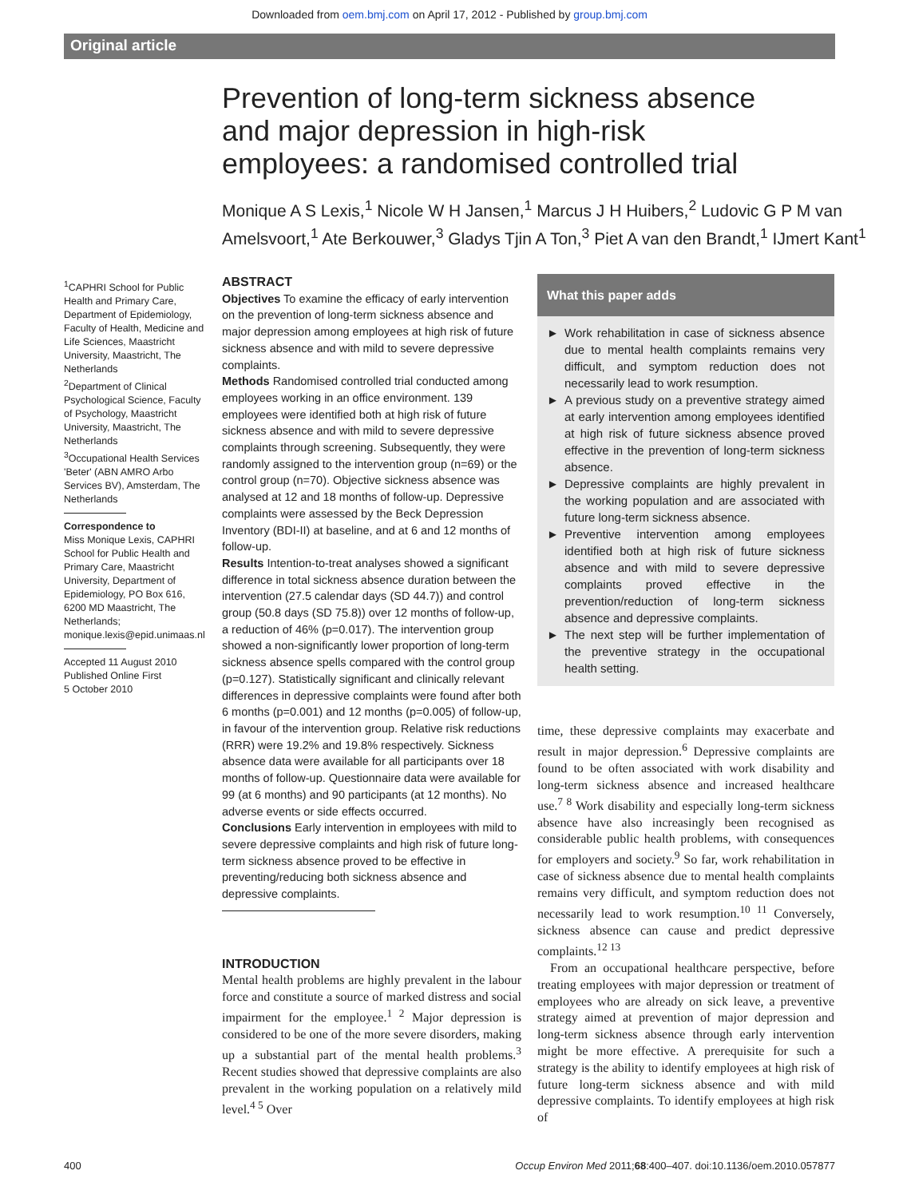Downloaded from oem.bmj.com on April 17, 2012 - Published by group.bmj.com
Original article
Prevention of long-term sickness absence and major depression in high-risk employees: a randomised controlled trial
Monique A S Lexis,<sup>1</sup> Nicole W H Jansen,<sup>1</sup> Marcus J H Huibers,<sup>2</sup> Ludovic G P M van Amelsvoort,<sup>1</sup> Ate Berkouwer,<sup>3</sup> Gladys Tjin A Ton,<sup>3</sup> Piet A van den Brandt,<sup>1</sup> IJmert Kant<sup>1</sup>
<sup>1</sup> CAPHRI School for Public Health and Primary Care, Department of Epidemiology, Faculty of Health, Medicine and Life Sciences, Maastricht University, Maastricht, The Netherlands
<sup>2</sup> Department of Clinical Psychological Science, Faculty of Psychology, Maastricht University, Maastricht, The Netherlands
<sup>3</sup> Occupational Health Services 'Beter' (ABN AMRO Arbo Services BV), Amsterdam, The Netherlands
Correspondence to
Miss Monique Lexis, CAPHRI School for Public Health and Primary Care, Maastricht University, Department of Epidemiology, PO Box 616, 6200 MD Maastricht, The Netherlands; monique.lexis@epid.unimaas.nl
Accepted 11 August 2010
Published Online First
5 October 2010
ABSTRACT
Objectives To examine the efficacy of early intervention on the prevention of long-term sickness absence and major depression among employees at high risk of future sickness absence and with mild to severe depressive complaints.
Methods Randomised controlled trial conducted among employees working in an office environment. 139 employees were identified both at high risk of future sickness absence and with mild to severe depressive complaints through screening. Subsequently, they were randomly assigned to the intervention group (n=69) or the control group (n=70). Objective sickness absence was analysed at 12 and 18 months of follow-up. Depressive complaints were assessed by the Beck Depression Inventory (BDI-II) at baseline, and at 6 and 12 months of follow-up.
Results Intention-to-treat analyses showed a significant difference in total sickness absence duration between the intervention (27.5 calendar days (SD 44.7)) and control group (50.8 days (SD 75.8)) over 12 months of follow-up, a reduction of 46% (p=0.017). The intervention group showed a non-significantly lower proportion of long-term sickness absence spells compared with the control group (p=0.127). Statistically significant and clinically relevant differences in depressive complaints were found after both 6 months (p=0.001) and 12 months (p=0.005) of follow-up, in favour of the intervention group. Relative risk reductions (RRR) were 19.2% and 19.8% respectively. Sickness absence data were available for all participants over 18 months of follow-up. Questionnaire data were available for 99 (at 6 months) and 90 participants (at 12 months). No adverse events or side effects occurred.
Conclusions Early intervention in employees with mild to severe depressive complaints and high risk of future long-term sickness absence proved to be effective in preventing/reducing both sickness absence and depressive complaints.
INTRODUCTION
Mental health problems are highly prevalent in the labour force and constitute a source of marked distress and social impairment for the employee.<sup>1 2</sup> Major depression is considered to be one of the more severe disorders, making up a substantial part of the mental health problems.<sup>3</sup> Recent studies showed that depressive complaints are also prevalent in the working population on a relatively mild level.<sup>4 5</sup> Over
What this paper adds
► Work rehabilitation in case of sickness absence due to mental health complaints remains very difficult, and symptom reduction does not necessarily lead to work resumption.
► A previous study on a preventive strategy aimed at early intervention among employees identified at high risk of future sickness absence proved effective in the prevention of long-term sickness absence.
► Depressive complaints are highly prevalent in the working population and are associated with future long-term sickness absence.
► Preventive intervention among employees identified both at high risk of future sickness absence and with mild to severe depressive complaints proved effective in the prevention/reduction of long-term sickness absence and depressive complaints.
► The next step will be further implementation of the preventive strategy in the occupational health setting.
time, these depressive complaints may exacerbate and result in major depression.<sup>6</sup> Depressive complaints are found to be often associated with work disability and long-term sickness absence and increased healthcare use.<sup>7 8</sup> Work disability and especially long-term sickness absence have also increasingly been recognised as considerable public health problems, with consequences for employers and society.<sup>9</sup> So far, work rehabilitation in case of sickness absence due to mental health complaints remains very difficult, and symptom reduction does not necessarily lead to work resumption.<sup>10 11</sup> Conversely, sickness absence can cause and predict depressive complaints.<sup>12 13</sup>
From an occupational healthcare perspective, before treating employees with major depression or treatment of employees who are already on sick leave, a preventive strategy aimed at prevention of major depression and long-term sickness absence through early intervention might be more effective. A prerequisite for such a strategy is the ability to identify employees at high risk of future long-term sickness absence and with mild depressive complaints. To identify employees at high risk of
400 Occup Environ Med 2011;68:400–407. doi:10.1136/oem.2010.057877